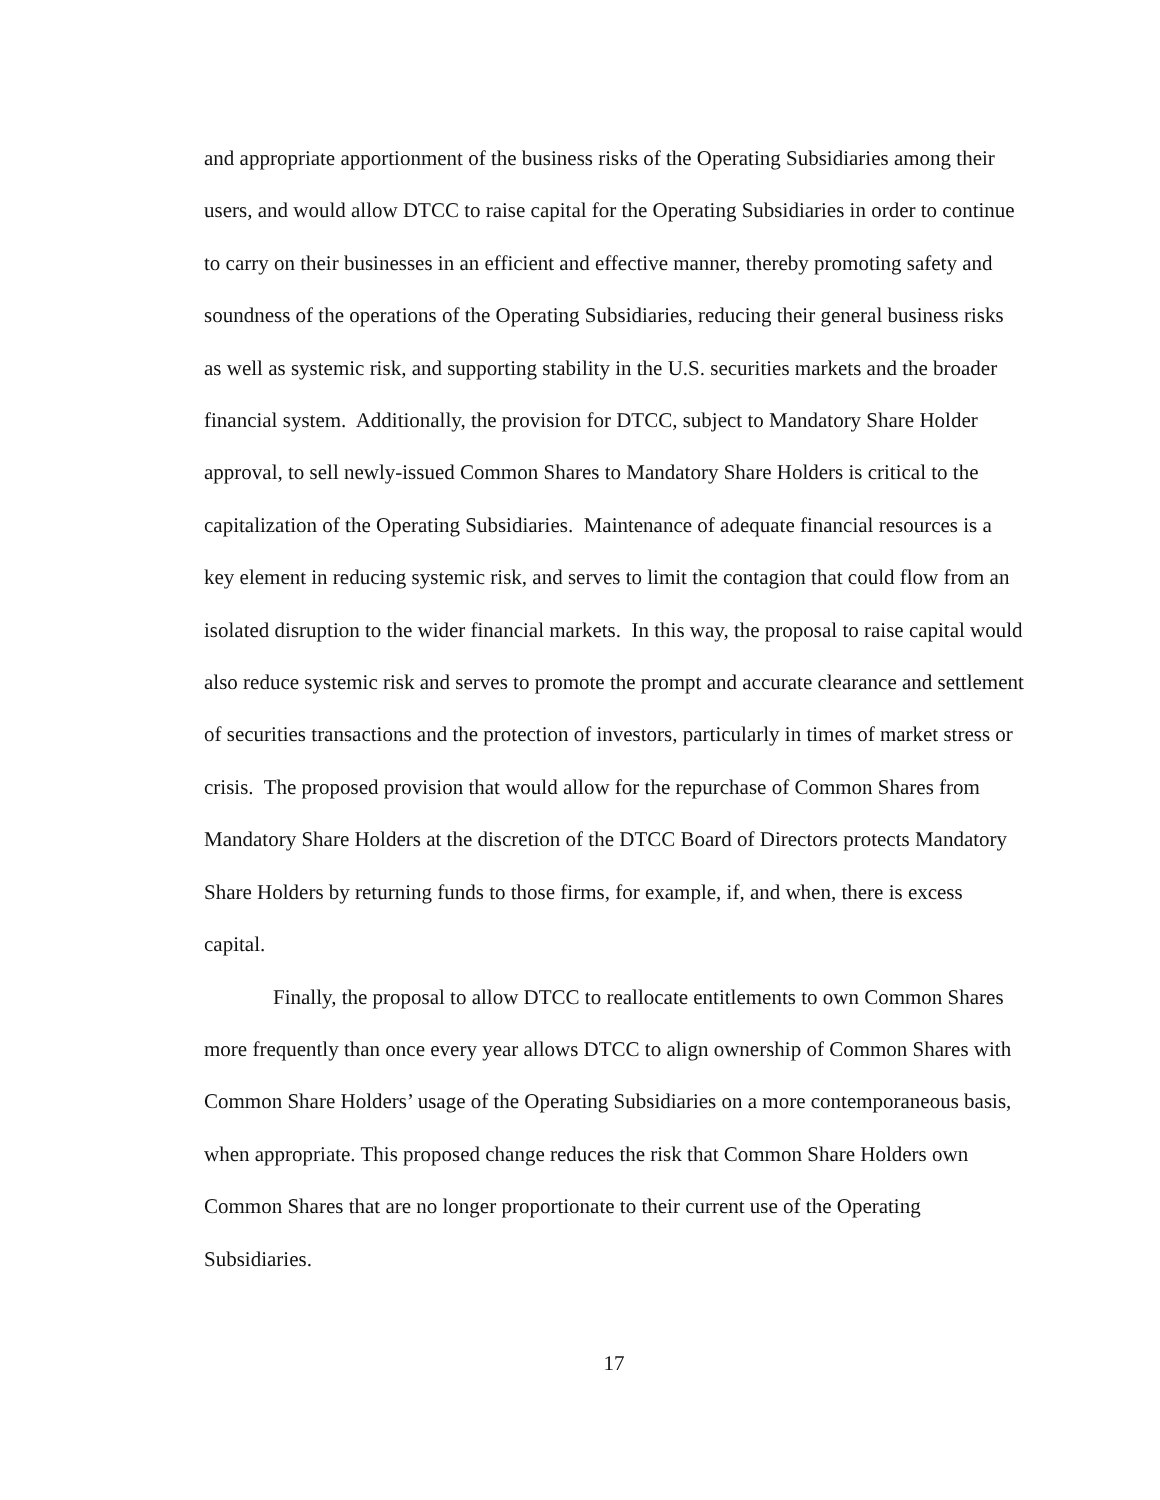and appropriate apportionment of the business risks of the Operating Subsidiaries among their users, and would allow DTCC to raise capital for the Operating Subsidiaries in order to continue to carry on their businesses in an efficient and effective manner, thereby promoting safety and soundness of the operations of the Operating Subsidiaries, reducing their general business risks as well as systemic risk, and supporting stability in the U.S. securities markets and the broader financial system. Additionally, the provision for DTCC, subject to Mandatory Share Holder approval, to sell newly-issued Common Shares to Mandatory Share Holders is critical to the capitalization of the Operating Subsidiaries. Maintenance of adequate financial resources is a key element in reducing systemic risk, and serves to limit the contagion that could flow from an isolated disruption to the wider financial markets. In this way, the proposal to raise capital would also reduce systemic risk and serves to promote the prompt and accurate clearance and settlement of securities transactions and the protection of investors, particularly in times of market stress or crisis. The proposed provision that would allow for the repurchase of Common Shares from Mandatory Share Holders at the discretion of the DTCC Board of Directors protects Mandatory Share Holders by returning funds to those firms, for example, if, and when, there is excess capital.
Finally, the proposal to allow DTCC to reallocate entitlements to own Common Shares more frequently than once every year allows DTCC to align ownership of Common Shares with Common Share Holders’ usage of the Operating Subsidiaries on a more contemporaneous basis, when appropriate. This proposed change reduces the risk that Common Share Holders own Common Shares that are no longer proportionate to their current use of the Operating Subsidiaries.
17